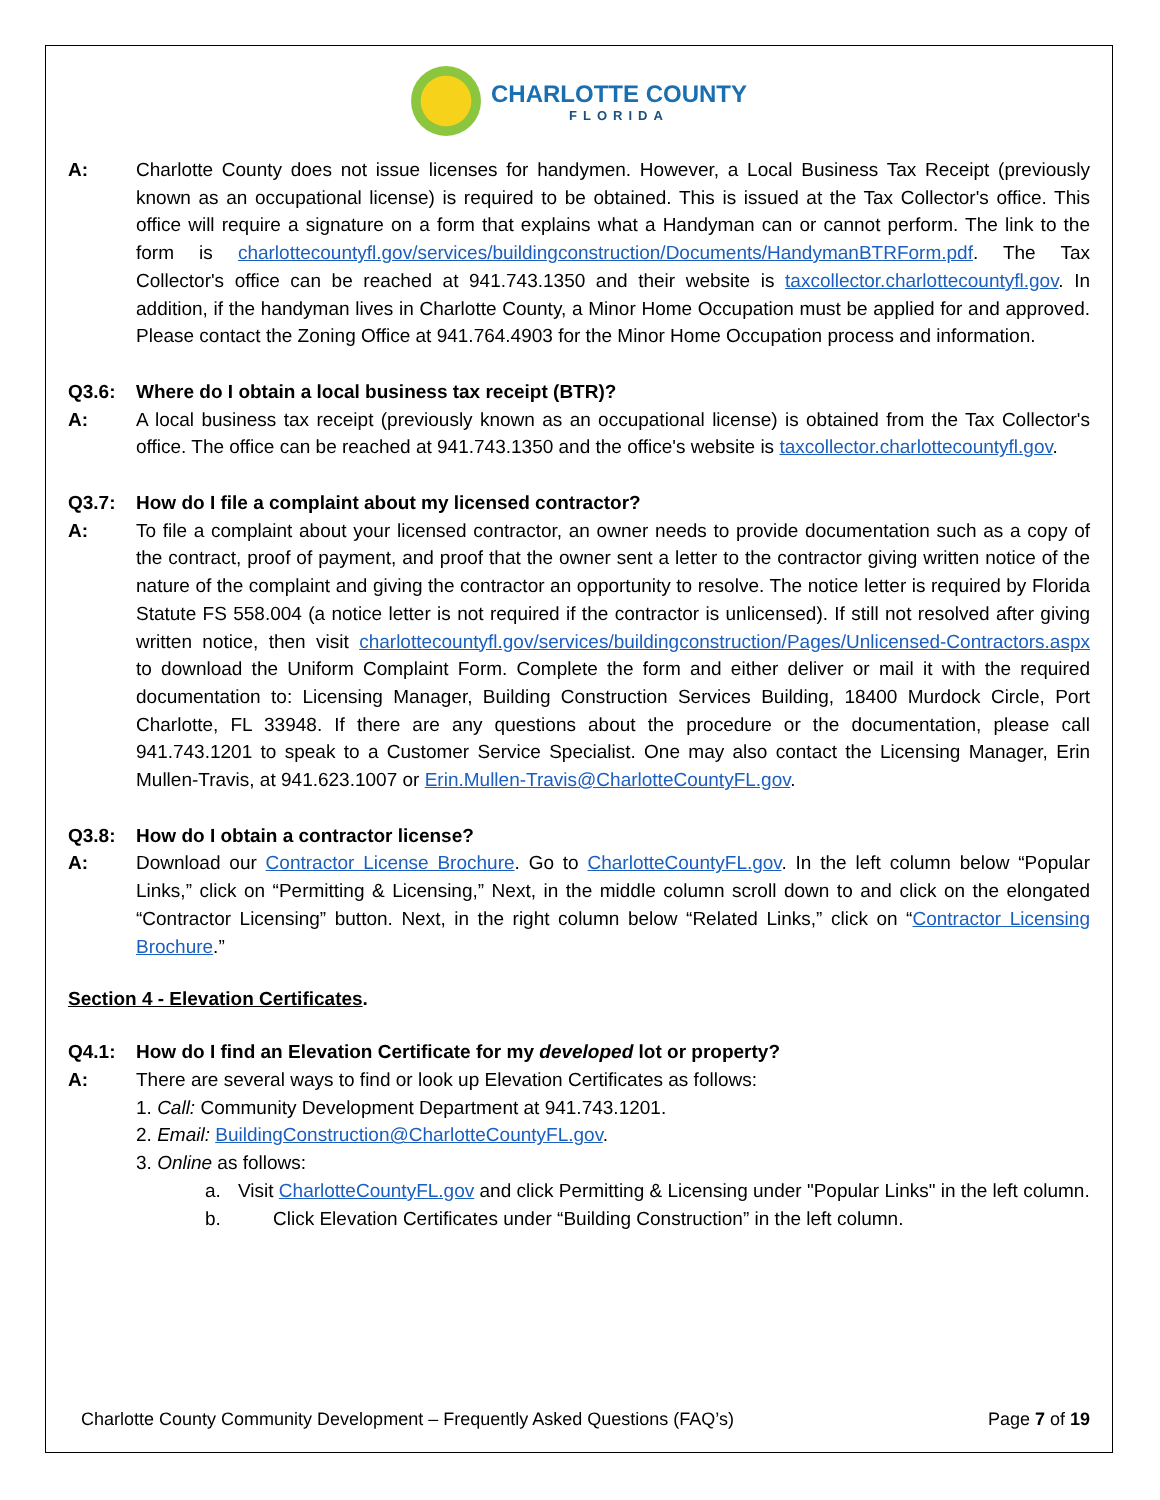CHARLOTTE COUNTY FLORIDA
A: Charlotte County does not issue licenses for handymen. However, a Local Business Tax Receipt (previously known as an occupational license) is required to be obtained. This is issued at the Tax Collector's office. This office will require a signature on a form that explains what a Handyman can or cannot perform. The link to the form is charlottecountyfl.gov/services/buildingconstruction/Documents/HandymanBTRForm.pdf. The Tax Collector's office can be reached at 941.743.1350 and their website is taxcollector.charlottecountyfl.gov. In addition, if the handyman lives in Charlotte County, a Minor Home Occupation must be applied for and approved. Please contact the Zoning Office at 941.764.4903 for the Minor Home Occupation process and information.
Q3.6: Where do I obtain a local business tax receipt (BTR)?
A: A local business tax receipt (previously known as an occupational license) is obtained from the Tax Collector's office. The office can be reached at 941.743.1350 and the office's website is taxcollector.charlottecountyfl.gov.
Q3.7: How do I file a complaint about my licensed contractor?
A: To file a complaint about your licensed contractor, an owner needs to provide documentation such as a copy of the contract, proof of payment, and proof that the owner sent a letter to the contractor giving written notice of the nature of the complaint and giving the contractor an opportunity to resolve. The notice letter is required by Florida Statute FS 558.004 (a notice letter is not required if the contractor is unlicensed). If still not resolved after giving written notice, then visit charlottecountyfl.gov/services/buildingconstruction/Pages/Unlicensed-Contractors.aspx to download the Uniform Complaint Form. Complete the form and either deliver or mail it with the required documentation to: Licensing Manager, Building Construction Services Building, 18400 Murdock Circle, Port Charlotte, FL 33948. If there are any questions about the procedure or the documentation, please call 941.743.1201 to speak to a Customer Service Specialist. One may also contact the Licensing Manager, Erin Mullen-Travis, at 941.623.1007 or Erin.Mullen-Travis@CharlotteCountyFL.gov.
Q3.8: How do I obtain a contractor license?
A: Download our Contractor License Brochure. Go to CharlotteCountyFL.gov. In the left column below “Popular Links,” click on “Permitting & Licensing,” Next, in the middle column scroll down to and click on the elongated “Contractor Licensing” button. Next, in the right column below “Related Links,” click on “Contractor Licensing Brochure.”
Section 4 - Elevation Certificates.
Q4.1: How do I find an Elevation Certificate for my developed lot or property?
A: There are several ways to find or look up Elevation Certificates as follows:
1. Call: Community Development Department at 941.743.1201.
2. Email: BuildingConstruction@CharlotteCountyFL.gov.
3. Online as follows:
a. Visit CharlotteCountyFL.gov and click Permitting & Licensing under "Popular Links" in the left column.
b. Click Elevation Certificates under “Building Construction” in the left column.
Charlotte County Community Development – Frequently Asked Questions (FAQ’s) Page 7 of 19